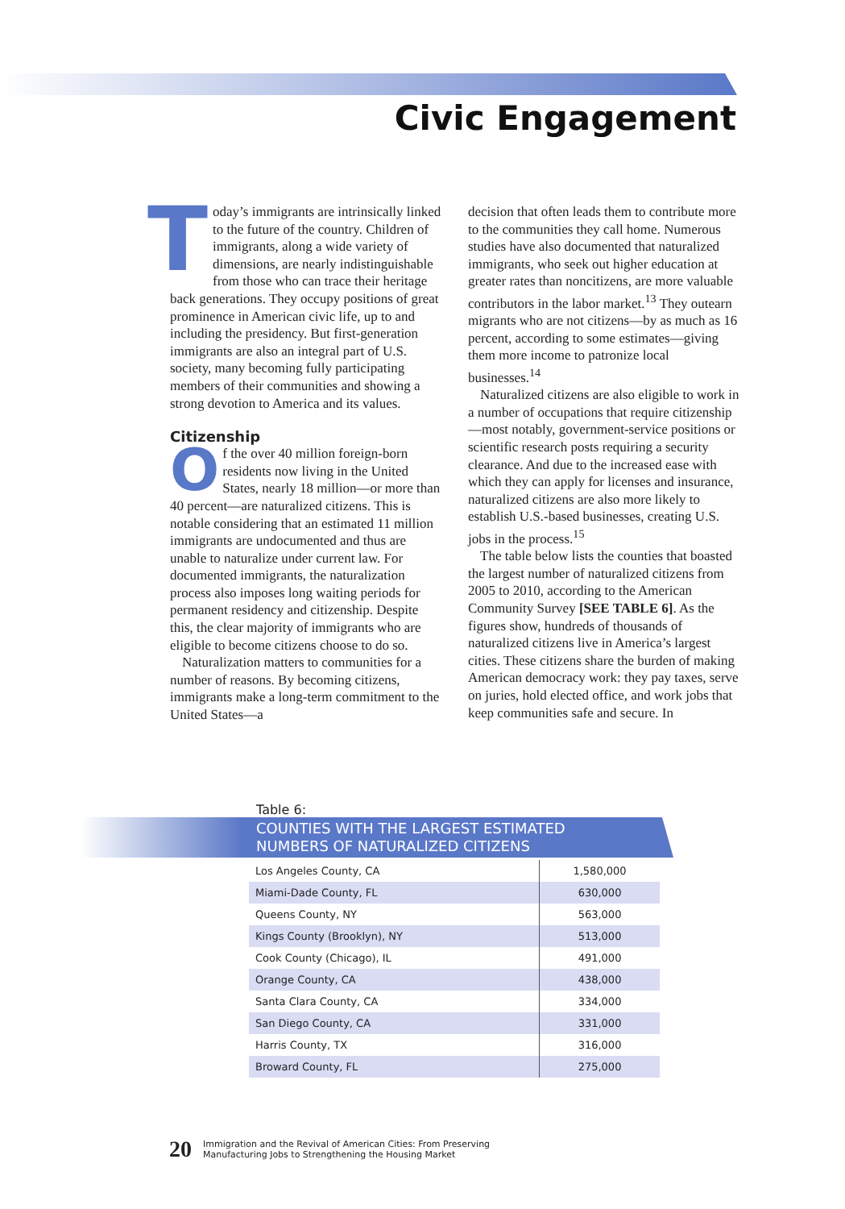Civic Engagement
Today’s immigrants are intrinsically linked to the future of the country. Children of immigrants, along a wide variety of dimensions, are nearly indistinguishable from those who can trace their heritage back generations. They occupy positions of great prominence in American civic life, up to and including the presidency. But first-generation immigrants are also an integral part of U.S. society, many becoming fully participating members of their communities and showing a strong devotion to America and its values.
Citizenship
Of the over 40 million foreign-born residents now living in the United States, nearly 18 million—or more than 40 percent—are naturalized citizens. This is notable considering that an estimated 11 million immigrants are undocumented and thus are unable to naturalize under current law. For documented immigrants, the naturalization process also imposes long waiting periods for permanent residency and citizenship. Despite this, the clear majority of immigrants who are eligible to become citizens choose to do so.
Naturalization matters to communities for a number of reasons. By becoming citizens, immigrants make a long-term commitment to the United States—a
decision that often leads them to contribute more to the communities they call home. Numerous studies have also documented that naturalized immigrants, who seek out higher education at greater rates than noncitizens, are more valuable contributors in the labor market.<sup>13</sup> They outearn migrants who are not citizens—by as much as 16 percent, according to some estimates—giving them more income to patronize local businesses.<sup>14</sup>
Naturalized citizens are also eligible to work in a number of occupations that require citizenship—most notably, government-service positions or scientific research posts requiring a security clearance. And due to the increased ease with which they can apply for licenses and insurance, naturalized citizens are also more likely to establish U.S.-based businesses, creating U.S. jobs in the process.<sup>15</sup>
The table below lists the counties that boasted the largest number of naturalized citizens from 2005 to 2010, according to the American Community Survey [SEE TABLE 6]. As the figures show, hundreds of thousands of naturalized citizens live in America’s largest cities. These citizens share the burden of making American democracy work: they pay taxes, serve on juries, hold elected office, and work jobs that keep communities safe and secure. In
Table 6:
COUNTIES WITH THE LARGEST ESTIMATED
NUMBERS OF NATURALIZED CITIZENS
| Los Angeles County, CA | 1,580,000 |
| Miami-Dade County, FL | 630,000 |
| Queens County, NY | 563,000 |
| Kings County (Brooklyn), NY | 513,000 |
| Cook County (Chicago), IL | 491,000 |
| Orange County, CA | 438,000 |
| Santa Clara County, CA | 334,000 |
| San Diego County, CA | 331,000 |
| Harris County, TX | 316,000 |
| Broward County, FL | 275,000 |
20 Immigration and the Revival of American Cities: From Preserving
Manufacturing Jobs to Strengthening the Housing Market